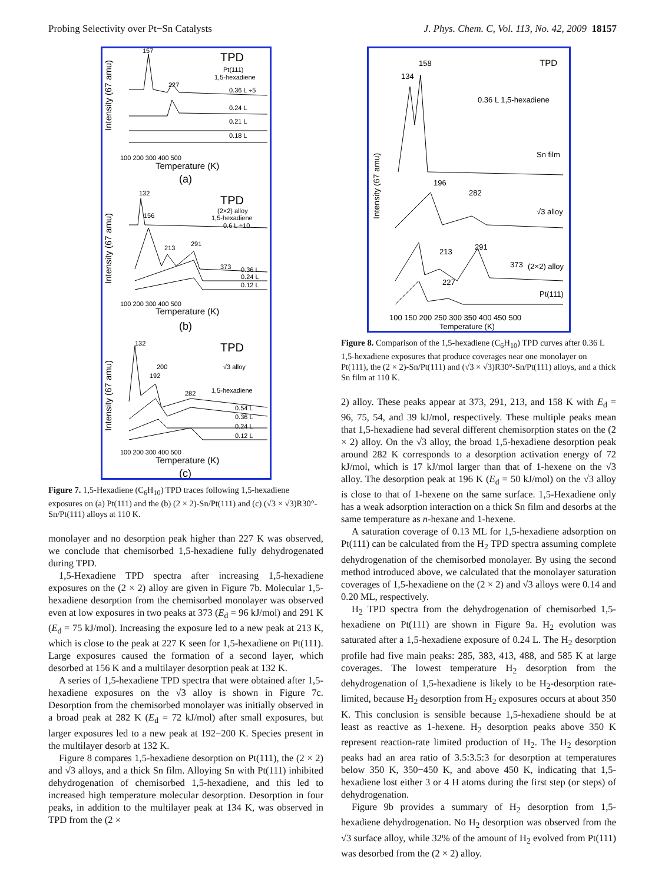Probing Selectivity over Pt−Sn Catalysts J. Phys. Chem. C, Vol. 113, No. 42, 2009 18157
TPD
Pt(111)
1,5-hexadiene
0.36 L ÷5
0.24 L
0.21 L
0.18 L
157
227
100 200 300 400 500
Temperature (K)
(a)
TPD
(2×2) alloy
1,5-hexadiene
0.6 L ÷10
132
156
213
291
373
0.36 L
0.24 L
0.12 L
100 200 300 400 500
Temperature (K)
(b)
TPD
√3 alloy
1,5-hexadiene
132
200
192
282
0.54 L
0.36 L
0.24 L
0.12 L
100 200 300 400 500
Temperature (K)
(c)
Intensity (67 amu)
Intensity (67 amu)
Intensity (67 amu)
Figure 7. 1,5-Hexadiene (C<sub>6</sub>H<sub>10</sub>) TPD traces following 1,5-hexadiene exposures on (a) Pt(111) and the (b) (2 × 2)-Sn/Pt(111) and (c) (√3 × √3)R30°-Sn/Pt(111) alloys at 110 K.
monolayer and no desorption peak higher than 227 K was observed, we conclude that chemisorbed 1,5-hexadiene fully dehydrogenated during TPD.
1,5-Hexadiene TPD spectra after increasing 1,5-hexadiene exposures on the (2 × 2) alloy are given in Figure 7b. Molecular 1,5-hexadiene desorption from the chemisorbed monolayer was observed even at low exposures in two peaks at 373 (E<sub>d</sub> = 96 kJ/mol) and 291 K (E<sub>d</sub> = 75 kJ/mol). Increasing the exposure led to a new peak at 213 K, which is close to the peak at 227 K seen for 1,5-hexadiene on Pt(111). Large exposures caused the formation of a second layer, which desorbed at 156 K and a multilayer desorption peak at 132 K.
A series of 1,5-hexadiene TPD spectra that were obtained after 1,5-hexadiene exposures on the √3 alloy is shown in Figure 7c. Desorption from the chemisorbed monolayer was initially observed in a broad peak at 282 K (E<sub>d</sub> = 72 kJ/mol) after small exposures, but larger exposures led to a new peak at 192−200 K. Species present in the multilayer desorb at 132 K.
Figure 8 compares 1,5-hexadiene desorption on Pt(111), the (2 × 2) and √3 alloys, and a thick Sn film. Alloying Sn with Pt(111) inhibited dehydrogenation of chemisorbed 1,5-hexadiene, and this led to increased high temperature molecular desorption. Desorption in four peaks, in addition to the multilayer peak at 134 K, was observed in TPD from the (2 ×
TPD
158
134
0.36 L 1,5-hexadiene
Sn film
196
282
√3 alloy
213
291
373
(2×2) alloy
227
Pt(111)
100 150 200 250 300 350 400 450 500
Temperature (K)
Intensity (67 amu)
Figure 8. Comparison of the 1,5-hexadiene (C<sub>6</sub>H<sub>10</sub>) TPD curves after 0.36 L 1,5-hexadiene exposures that produce coverages near one monolayer on Pt(111), the (2 × 2)-Sn/Pt(111) and (√3 × √3)R30°-Sn/Pt(111) alloys, and a thick Sn film at 110 K.
2) alloy. These peaks appear at 373, 291, 213, and 158 K with E<sub>d</sub> = 96, 75, 54, and 39 kJ/mol, respectively. These multiple peaks mean that 1,5-hexadiene had several different chemisorption states on the (2 × 2) alloy. On the √3 alloy, the broad 1,5-hexadiene desorption peak around 282 K corresponds to a desorption activation energy of 72 kJ/mol, which is 17 kJ/mol larger than that of 1-hexene on the √3 alloy. The desorption peak at 196 K (E<sub>d</sub> = 50 kJ/mol) on the √3 alloy is close to that of 1-hexene on the same surface. 1,5-Hexadiene only has a weak adsorption interaction on a thick Sn film and desorbs at the same temperature as n-hexane and 1-hexene.
A saturation coverage of 0.13 ML for 1,5-hexadiene adsorption on Pt(111) can be calculated from the H<sub>2</sub> TPD spectra assuming complete dehydrogenation of the chemisorbed monolayer. By using the second method introduced above, we calculated that the monolayer saturation coverages of 1,5-hexadiene on the (2 × 2) and √3 alloys were 0.14 and 0.20 ML, respectively.
H<sub>2</sub> TPD spectra from the dehydrogenation of chemisorbed 1,5-hexadiene on Pt(111) are shown in Figure 9a. H<sub>2</sub> evolution was saturated after a 1,5-hexadiene exposure of 0.24 L. The H<sub>2</sub> desorption profile had five main peaks: 285, 383, 413, 488, and 585 K at large coverages. The lowest temperature H<sub>2</sub> desorption from the dehydrogenation of 1,5-hexadiene is likely to be H<sub>2</sub>-desorption rate-limited, because H<sub>2</sub> desorption from H<sub>2</sub> exposures occurs at about 350 K. This conclusion is sensible because 1,5-hexadiene should be at least as reactive as 1-hexene. H<sub>2</sub> desorption peaks above 350 K represent reaction-rate limited production of H<sub>2</sub>. The H<sub>2</sub> desorption peaks had an area ratio of 3.5:3.5:3 for desorption at temperatures below 350 K, 350−450 K, and above 450 K, indicating that 1,5-hexadiene lost either 3 or 4 H atoms during the first step (or steps) of dehydrogenation.
Figure 9b provides a summary of H<sub>2</sub> desorption from 1,5-hexadiene dehydrogenation. No H<sub>2</sub> desorption was observed from the √3 surface alloy, while 32% of the amount of H<sub>2</sub> evolved from Pt(111) was desorbed from the (2 × 2) alloy.